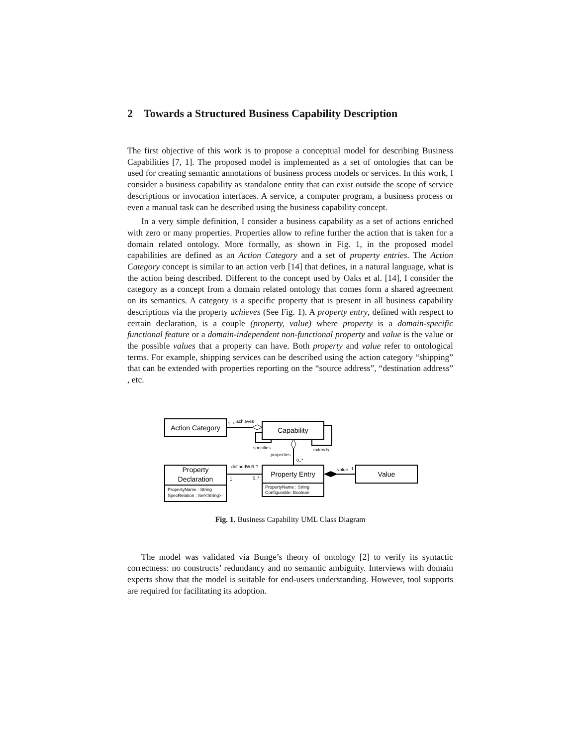2 Towards a Structured Business Capability Description
The first objective of this work is to propose a conceptual model for describing Business Capabilities [7, 1]. The proposed model is implemented as a set of ontologies that can be used for creating semantic annotations of business process models or services. In this work, I consider a business capability as standalone entity that can exist outside the scope of service descriptions or invocation interfaces. A service, a computer program, a business process or even a manual task can be described using the business capability concept.
In a very simple definition, I consider a business capability as a set of actions enriched with zero or many properties. Properties allow to refine further the action that is taken for a domain related ontology. More formally, as shown in Fig. 1, in the proposed model capabilities are defined as an Action Category and a set of property entries. The Action Category concept is similar to an action verb [14] that defines, in a natural language, what is the action being described. Different to the concept used by Oaks et al. [14], I consider the category as a concept from a domain related ontology that comes form a shared agreement on its semantics. A category is a specific property that is present in all business capability descriptions via the property achieves (See Fig. 1). A property entry, defined with respect to certain declaration, is a couple (property, value) where property is a domain-specific functional feature or a domain-independent non-functional property and value is the value or the possible values that a property can have. Both property and value refer to ontological terms. For example, shipping services can be described using the action category “shipping” that can be extended with properties reporting on the “source address”, “destination address” , etc.
Action Category
Capability
Property
Declaration
Property Entry
Value
PropertyName : String
SpecRelation : Set<String>
PropertyName : String
Configurable: Boolean
1..*
achieves
specifies
extends
properties
0..*
definedW.R.T
1
0..*
value
1
Fig. 1. Business Capability UML Class Diagram
The model was validated via Bunge’s theory of ontology [2] to verify its syntactic correctness: no constructs’ redundancy and no semantic ambiguity. Interviews with domain experts show that the model is suitable for end-users understanding. However, tool supports are required for facilitating its adoption.